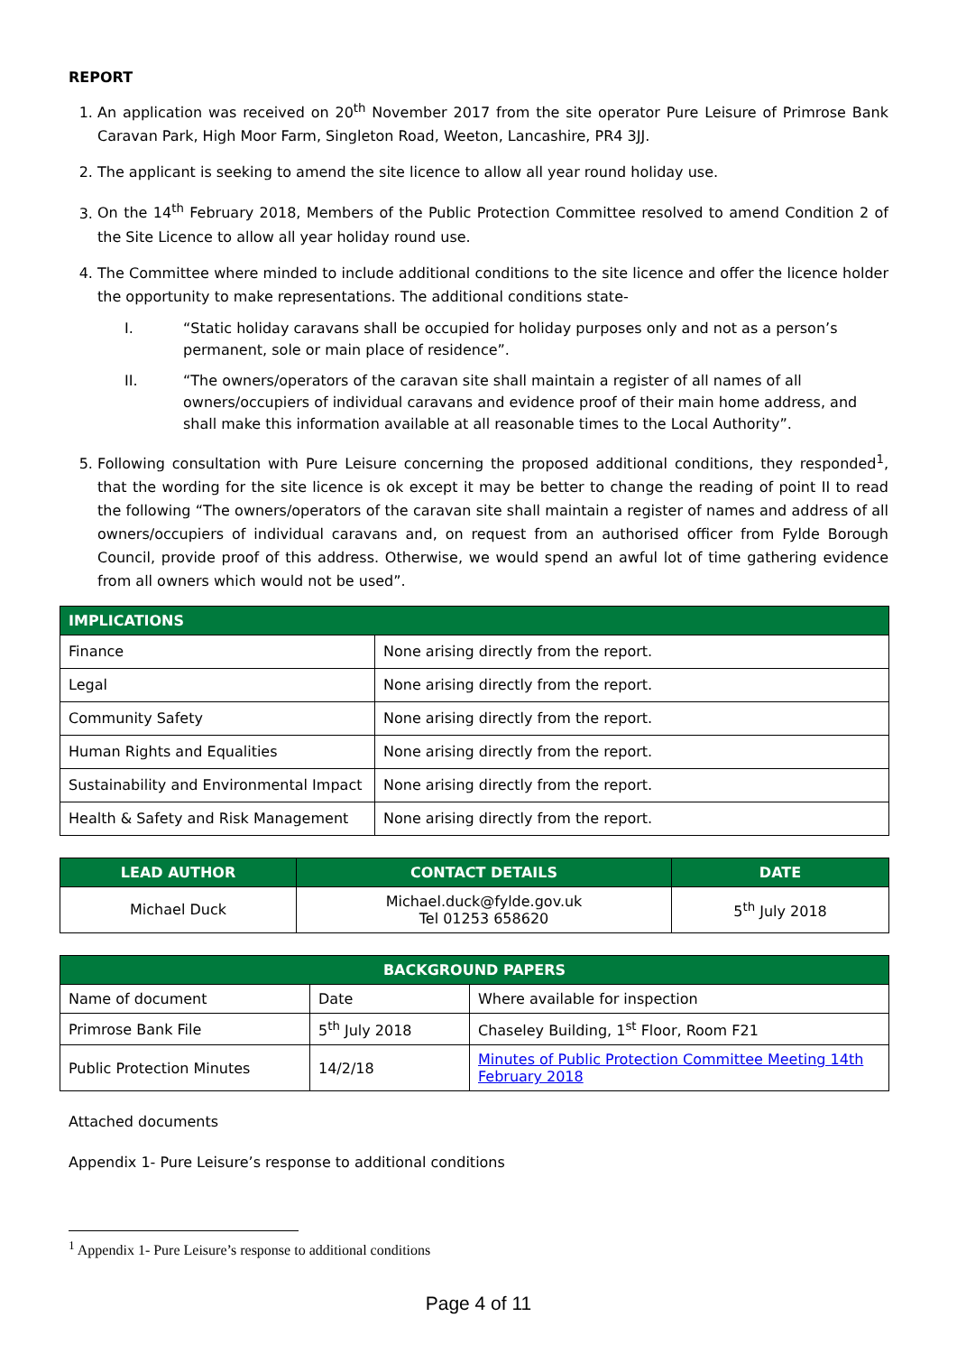REPORT
1. An application was received on 20<sup>th</sup> November 2017 from the site operator Pure Leisure of Primrose Bank Caravan Park, High Moor Farm, Singleton Road, Weeton, Lancashire, PR4 3JJ.
2. The applicant is seeking to amend the site licence to allow all year round holiday use.
3. On the 14<sup>th</sup> February 2018, Members of the Public Protection Committee resolved to amend Condition 2 of the Site Licence to allow all year holiday round use.
4. The Committee where minded to include additional conditions to the site licence and offer the licence holder the opportunity to make representations. The additional conditions state-
I. “Static holiday caravans shall be occupied for holiday purposes only and not as a person’s permanent, sole or main place of residence”.
II. “The owners/operators of the caravan site shall maintain a register of all names of all owners/occupiers of individual caravans and evidence proof of their main home address, and shall make this information available at all reasonable times to the Local Authority”.
5. Following consultation with Pure Leisure concerning the proposed additional conditions, they responded<sup>1</sup>, that the wording for the site licence is ok except it may be better to change the reading of point II to read the following “The owners/operators of the caravan site shall maintain a register of names and address of all owners/occupiers of individual caravans and, on request from an authorised officer from Fylde Borough Council, provide proof of this address. Otherwise, we would spend an awful lot of time gathering evidence from all owners which would not be used”.
| IMPLICATIONS | |
| --- | --- |
| Finance | None arising directly from the report. |
| Legal | None arising directly from the report. |
| Community Safety | None arising directly from the report. |
| Human Rights and Equalities | None arising directly from the report. |
| Sustainability and Environmental Impact | None arising directly from the report. |
| Health & Safety and Risk Management | None arising directly from the report. |
| LEAD AUTHOR | CONTACT DETAILS | DATE |
| --- | --- | --- |
| Michael Duck | Michael.duck@fylde.gov.uk Tel 01253 658620 | 5<sup>th</sup> July 2018 |
| BACKGROUND PAPERS | | |
| --- | --- | --- |
| Name of document | Date | Where available for inspection |
| Primrose Bank File | 5<sup>th</sup> July 2018 | Chaseley Building, 1<sup>st</sup> Floor, Room F21 |
| Public Protection Minutes | 14/2/18 | Minutes of Public Protection Committee Meeting 14th February 2018 |
Attached documents
Appendix 1- Pure Leisure’s response to additional conditions
<sup>1</sup> Appendix 1- Pure Leisure’s response to additional conditions
Page 4 of 11